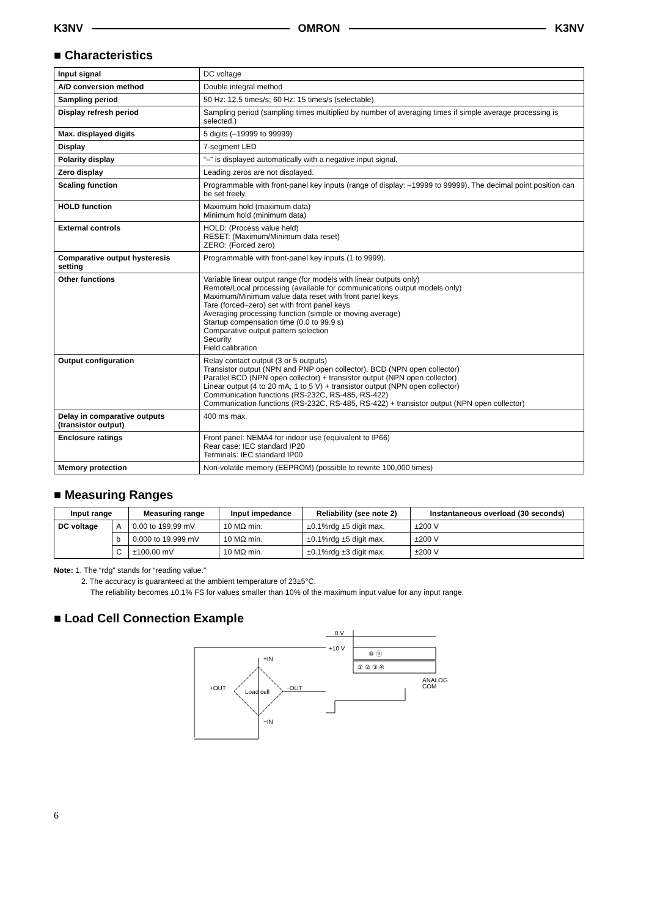K3NV OMRON K3NV
■ Characteristics
| Input signal | DC voltage |
| A/D conversion method | Double integral method |
| Sampling period | 50 Hz: 12.5 times/s; 60 Hz: 15 times/s (selectable) |
| Display refresh period | Sampling period (sampling times multiplied by number of averaging times if simple average processing is selected.) |
| Max. displayed digits | 5 digits (–19999 to 99999) |
| Display | 7-segment LED |
| Polarity display | “–” is displayed automatically with a negative input signal. |
| Zero display | Leading zeros are not displayed. |
| Scaling function | Programmable with front-panel key inputs (range of display: –19999 to 99999). The decimal point position can be set freely. |
| HOLD function | Maximum hold (maximum data) Minimum hold (minimum data) |
| External controls | HOLD: (Process value held) RESET: (Maximum/Minimum data reset) ZERO: (Forced zero) |
| Comparative output hysteresis setting | Programmable with front-panel key inputs (1 to 9999). |
| Other functions | Variable linear output range (for models with linear outputs only) Remote/Local processing (available for communications output models only) Maximum/Minimum value data reset with front panel keys Tare (forced–zero) set with front panel keys Averaging processing function (simple or moving average) Startup compensation time (0.0 to 99.9 s) Comparative output pattern selection Security Field calibration |
| Output configuration | Relay contact output (3 or 5 outputs) Transistor output (NPN and PNP open collector), BCD (NPN open collector) Parallel BCD (NPN open collector) + transistor output (NPN open collector) Linear output (4 to 20 mA, 1 to 5 V) + transistor output (NPN open collector) Communication functions (RS-232C, RS-485, RS-422) Communication functions (RS-232C, RS-485, RS-422) + transistor output (NPN open collector) |
| Delay in comparative outputs (transistor output) | 400 ms max. |
| Enclosure ratings | Front panel: NEMA4 for indoor use (equivalent to IP66) Rear case: IEC standard IP20 Terminals: IEC standard IP00 |
| Memory protection | Non-volatile memory (EEPROM) (possible to rewrite 100,000 times) |
■ Measuring Ranges
| Input range | | Measuring range | Input impedance | Reliability (see note 2) | Instantaneous overload (30 seconds) |
| --- | --- | --- | --- | --- | --- |
| DC voltage | A | 0.00 to 199.99 mV | 10 MΩ min. | ±0.1%rdg ±5 digit max. | ±200 V |
| | b | 0.000 to 19.999 mV | 10 MΩ min. | ±0.1%rdg ±5 digit max. | ±200 V |
| | C | ±100.00 mV | 10 MΩ min. | ±0.1%rdg ±3 digit max. | ±200 V |
Note: 1. The “rdg” stands for “reading value.”
2. The accuracy is guaranteed at the ambient temperature of 23±5°C.
The reliability becomes ±0.1% FS for values smaller than 10% of the maximum input value for any input range.
■ Load Cell Connection Example
0 V
+10 V
+IN
−IN
+OUT
−OUT
Load cell
⑩ ⑪
① ② ③ ④
ANALOG
COM
6